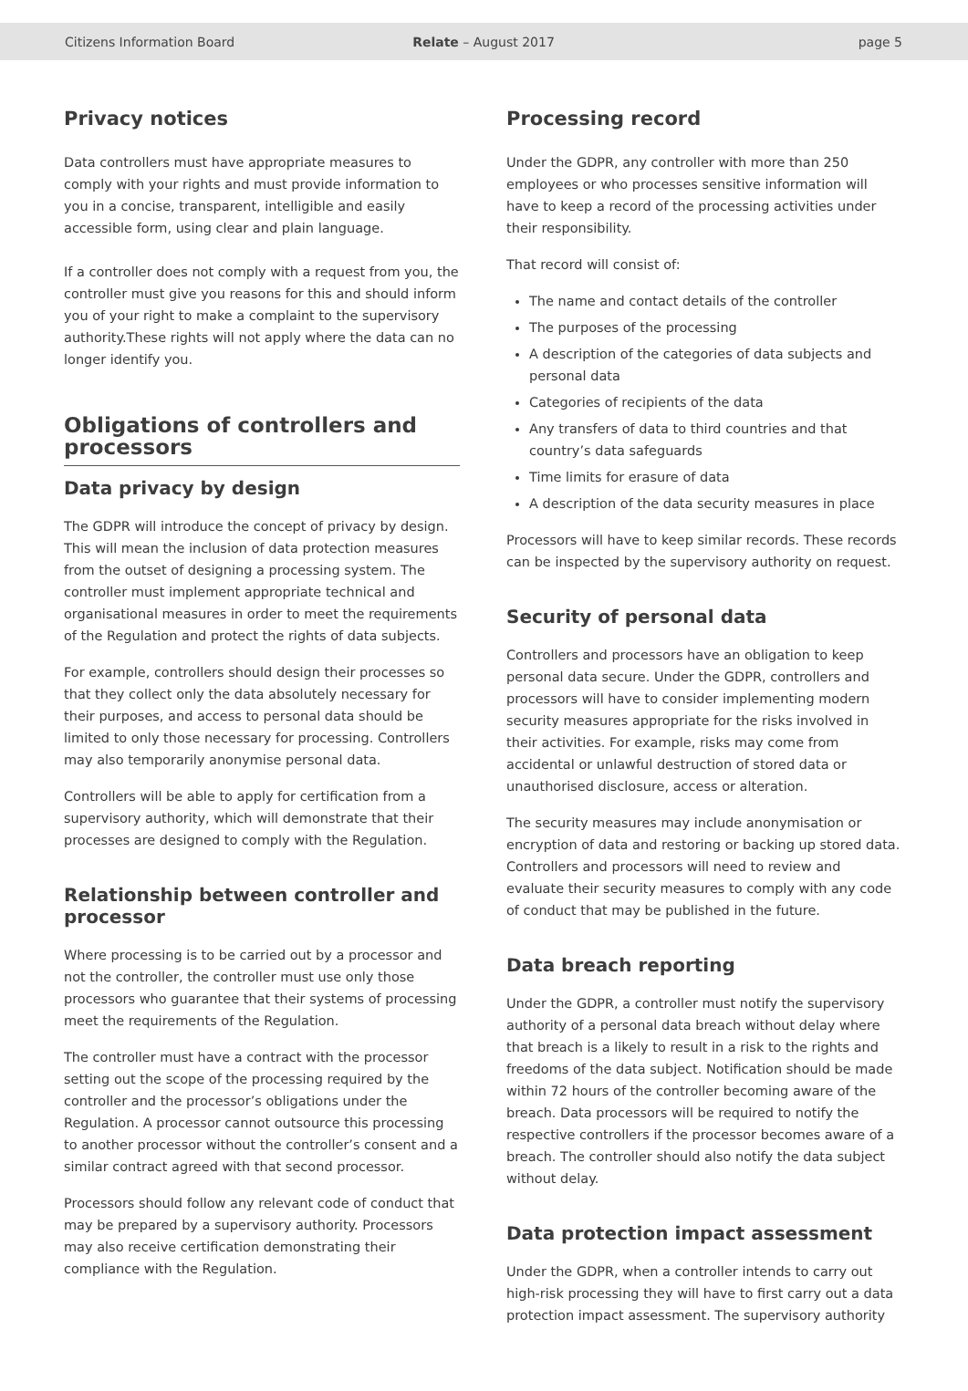Citizens Information Board Relate – August 2017 page 5
Privacy notices
Data controllers must have appropriate measures to comply with your rights and must provide information to you in a concise, transparent, intelligible and easily accessible form, using clear and plain language.
If a controller does not comply with a request from you, the controller must give you reasons for this and should inform you of your right to make a complaint to the supervisory authority.These rights will not apply where the data can no longer identify you.
Obligations of controllers and processors
Data privacy by design
The GDPR will introduce the concept of privacy by design. This will mean the inclusion of data protection measures from the outset of designing a processing system. The controller must implement appropriate technical and organisational measures in order to meet the requirements of the Regulation and protect the rights of data subjects.
For example, controllers should design their processes so that they collect only the data absolutely necessary for their purposes, and access to personal data should be limited to only those necessary for processing. Controllers may also temporarily anonymise personal data.
Controllers will be able to apply for certification from a supervisory authority, which will demonstrate that their processes are designed to comply with the Regulation.
Relationship between controller and processor
Where processing is to be carried out by a processor and not the controller, the controller must use only those processors who guarantee that their systems of processing meet the requirements of the Regulation.
The controller must have a contract with the processor setting out the scope of the processing required by the controller and the processor’s obligations under the Regulation. A processor cannot outsource this processing to another processor without the controller’s consent and a similar contract agreed with that second processor.
Processors should follow any relevant code of conduct that may be prepared by a supervisory authority. Processors may also receive certification demonstrating their compliance with the Regulation.
Processing record
Under the GDPR, any controller with more than 250 employees or who processes sensitive information will have to keep a record of the processing activities under their responsibility.
That record will consist of:
The name and contact details of the controller
The purposes of the processing
A description of the categories of data subjects and personal data
Categories of recipients of the data
Any transfers of data to third countries and that country’s data safeguards
Time limits for erasure of data
A description of the data security measures in place
Processors will have to keep similar records. These records can be inspected by the supervisory authority on request.
Security of personal data
Controllers and processors have an obligation to keep personal data secure. Under the GDPR, controllers and processors will have to consider implementing modern security measures appropriate for the risks involved in their activities. For example, risks may come from accidental or unlawful destruction of stored data or unauthorised disclosure, access or alteration.
The security measures may include anonymisation or encryption of data and restoring or backing up stored data. Controllers and processors will need to review and evaluate their security measures to comply with any code of conduct that may be published in the future.
Data breach reporting
Under the GDPR, a controller must notify the supervisory authority of a personal data breach without delay where that breach is a likely to result in a risk to the rights and freedoms of the data subject. Notification should be made within 72 hours of the controller becoming aware of the breach. Data processors will be required to notify the respective controllers if the processor becomes aware of a breach. The controller should also notify the data subject without delay.
Data protection impact assessment
Under the GDPR, when a controller intends to carry out high-risk processing they will have to first carry out a data protection impact assessment. The supervisory authority